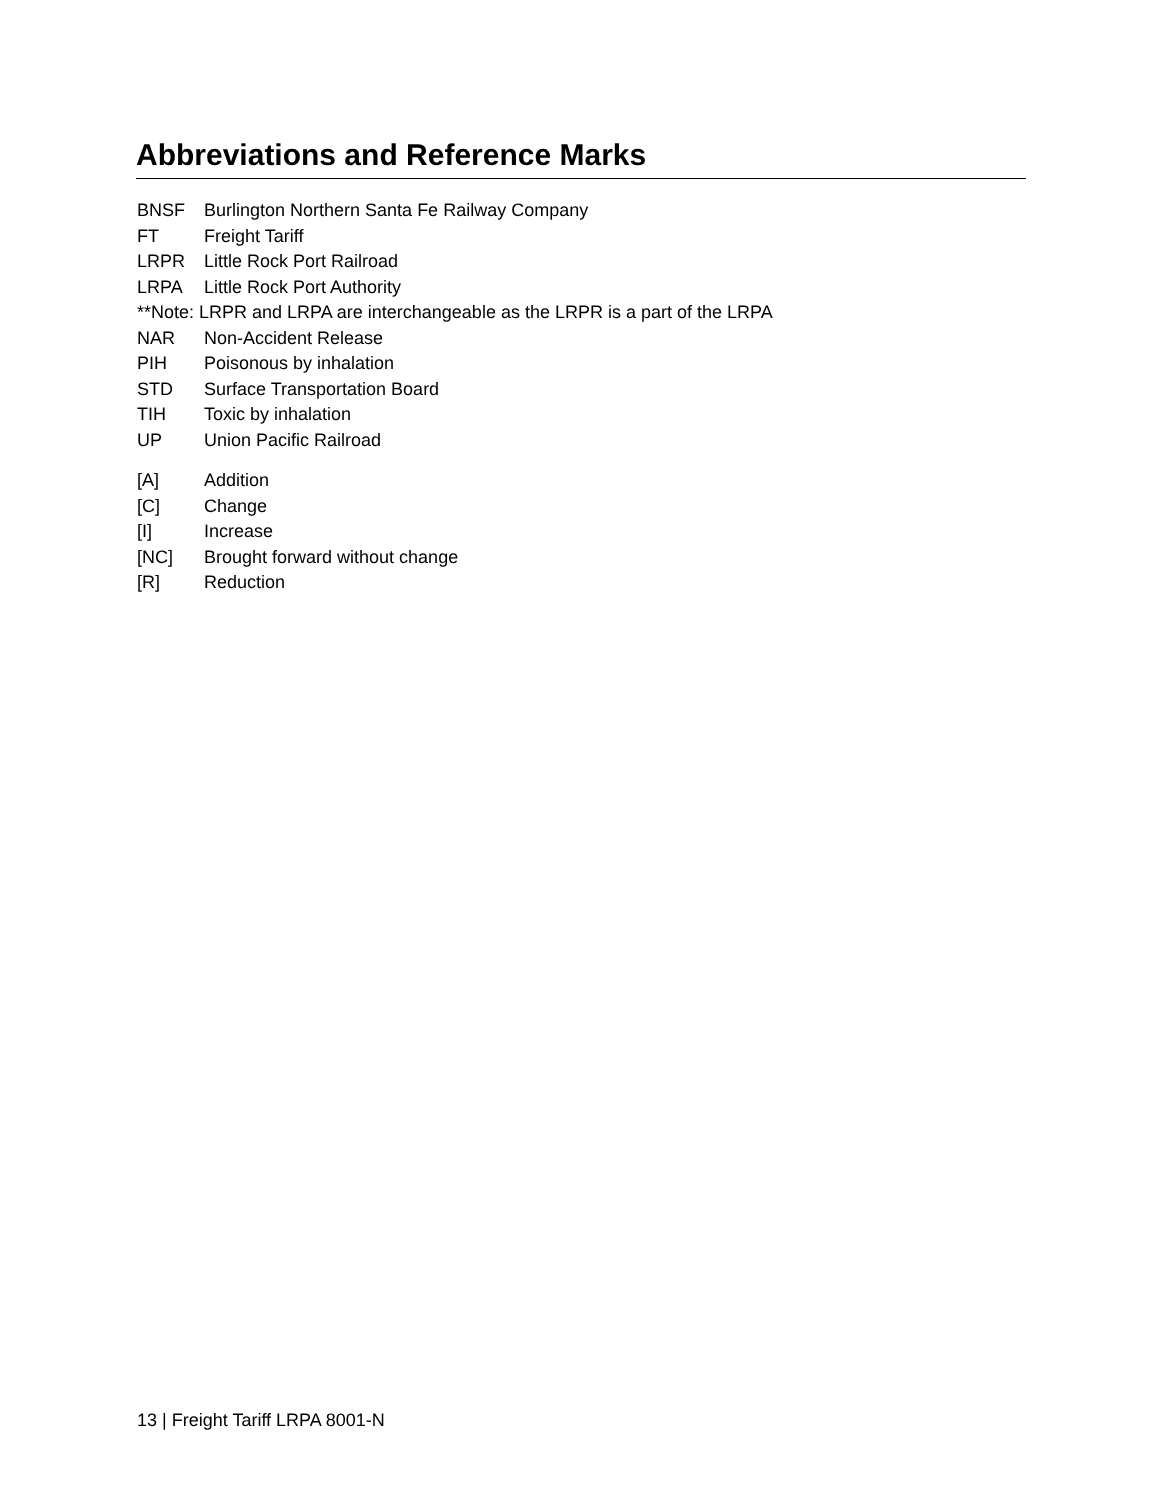Abbreviations and Reference Marks
BNSF Burlington Northern Santa Fe Railway Company
FT Freight Tariff
LRPR Little Rock Port Railroad
LRPA Little Rock Port Authority
**Note: LRPR and LRPA are interchangeable as the LRPR is a part of the LRPA
NAR Non-Accident Release
PIH Poisonous by inhalation
STD Surface Transportation Board
TIH Toxic by inhalation
UP Union Pacific Railroad
[A] Addition
[C] Change
[I] Increase
[NC] Brought forward without change
[R] Reduction
13 | Freight Tariff LRPA 8001-N